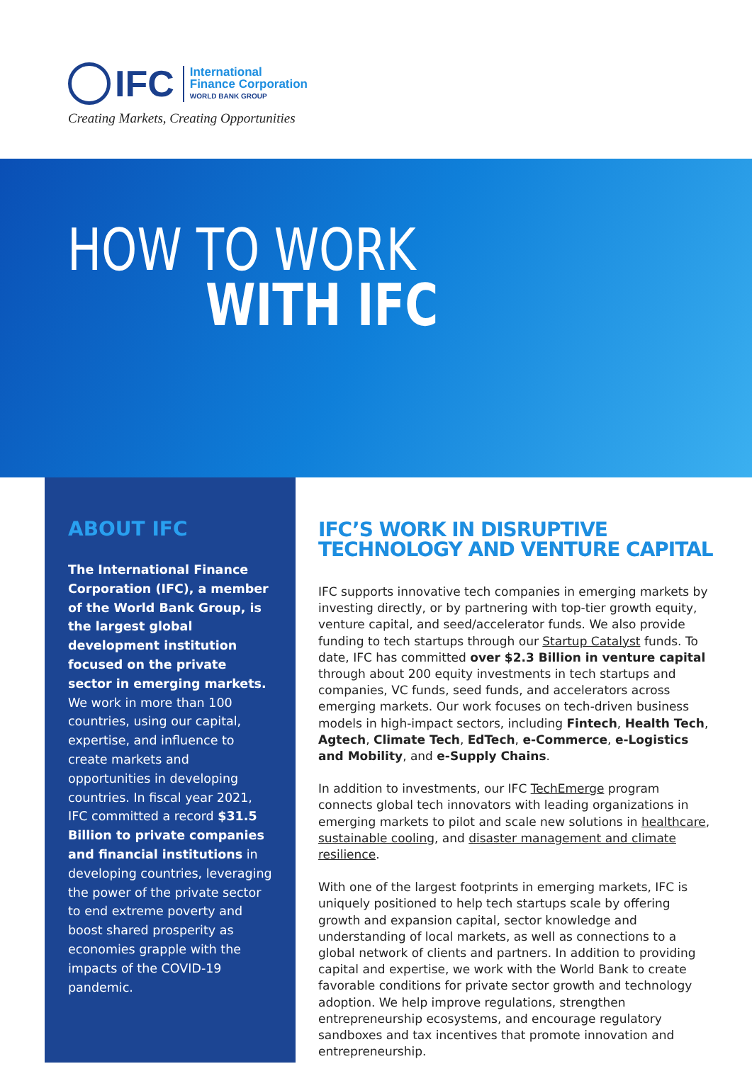IFC
International
Finance Corporation
WORLD BANK GROUP
Creating Markets, Creating Opportunities
HOW TO WORK
WITH IFC
ABOUT IFC
The International Finance Corporation (IFC), a member of the World Bank Group, is the largest global development institution focused on the private sector in emerging markets. We work in more than 100 countries, using our capital, expertise, and influence to create markets and opportunities in developing countries. In fiscal year 2021, IFC committed a record $31.5 Billion to private companies and financial institutions in developing countries, leveraging the power of the private sector to end extreme poverty and boost shared prosperity as economies grapple with the impacts of the COVID-19 pandemic.
IFC’S WORK IN DISRUPTIVE TECHNOLOGY AND VENTURE CAPITAL
IFC supports innovative tech companies in emerging markets by investing directly, or by partnering with top-tier growth equity, venture capital, and seed/accelerator funds. We also provide funding to tech startups through our Startup Catalyst funds. To date, IFC has committed over $2.3 Billion in venture capital through about 200 equity investments in tech startups and companies, VC funds, seed funds, and accelerators across emerging markets. Our work focuses on tech-driven business models in high-impact sectors, including Fintech, Health Tech, Agtech, Climate Tech, EdTech, e-Commerce, e-Logistics and Mobility, and e-Supply Chains.
In addition to investments, our IFC TechEmerge program connects global tech innovators with leading organizations in emerging markets to pilot and scale new solutions in healthcare, sustainable cooling, and disaster management and climate resilience.
With one of the largest footprints in emerging markets, IFC is uniquely positioned to help tech startups scale by offering growth and expansion capital, sector knowledge and understanding of local markets, as well as connections to a global network of clients and partners. In addition to providing capital and expertise, we work with the World Bank to create favorable conditions for private sector growth and technology adoption. We help improve regulations, strengthen entrepreneurship ecosystems, and encourage regulatory sandboxes and tax incentives that promote innovation and entrepreneurship.